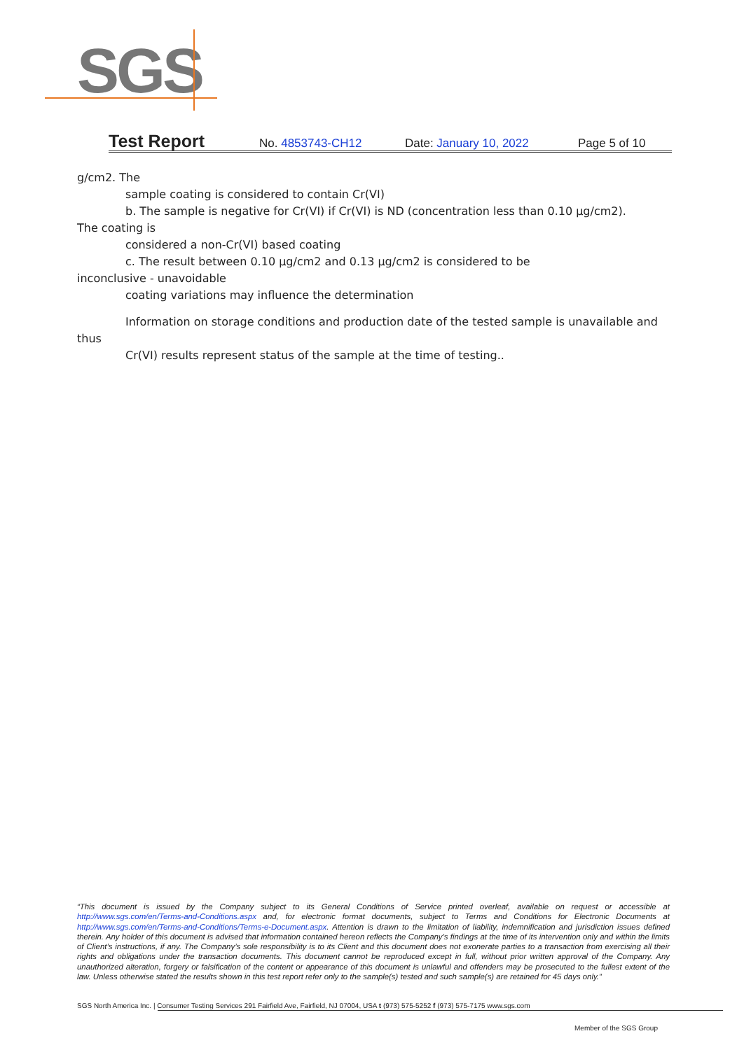SGS
Test Report No. 4853743-CH12 Date: January 10, 2022 Page 5 of 10
g/cm2. The
sample coating is considered to contain Cr(VI)
b. The sample is negative for Cr(VI) if Cr(VI) is ND (concentration less than 0.10 μg/cm2).
The coating is
considered a non-Cr(VI) based coating
c. The result between 0.10 μg/cm2 and 0.13 μg/cm2 is considered to be
inconclusive - unavoidable
coating variations may influence the determination
Information on storage conditions and production date of the tested sample is unavailable and
thus
Cr(VI) results represent status of the sample at the time of testing..
“This document is issued by the Company subject to its General Conditions of Service printed overleaf, available on request or accessible at http://www.sgs.com/en/Terms-and-Conditions.aspx and, for electronic format documents, subject to Terms and Conditions for Electronic Documents at http://www.sgs.com/en/Terms-and-Conditions/Terms-e-Document.aspx. Attention is drawn to the limitation of liability, indemnification and jurisdiction issues defined therein. Any holder of this document is advised that information contained hereon reflects the Company’s findings at the time of its intervention only and within the limits of Client’s instructions, if any. The Company’s sole responsibility is to its Client and this document does not exonerate parties to a transaction from exercising all their rights and obligations under the transaction documents. This document cannot be reproduced except in full, without prior written approval of the Company. Any unauthorized alteration, forgery or falsification of the content or appearance of this document is unlawful and offenders may be prosecuted to the fullest extent of the law. Unless otherwise stated the results shown in this test report refer only to the sample(s) tested and such sample(s) are retained for 45 days only.”
SGS North America Inc. | Consumer Testing Services 291 Fairfield Ave, Fairfield, NJ 07004, USA t (973) 575-5252 f (973) 575-7175 www.sgs.com
Member of the SGS Group